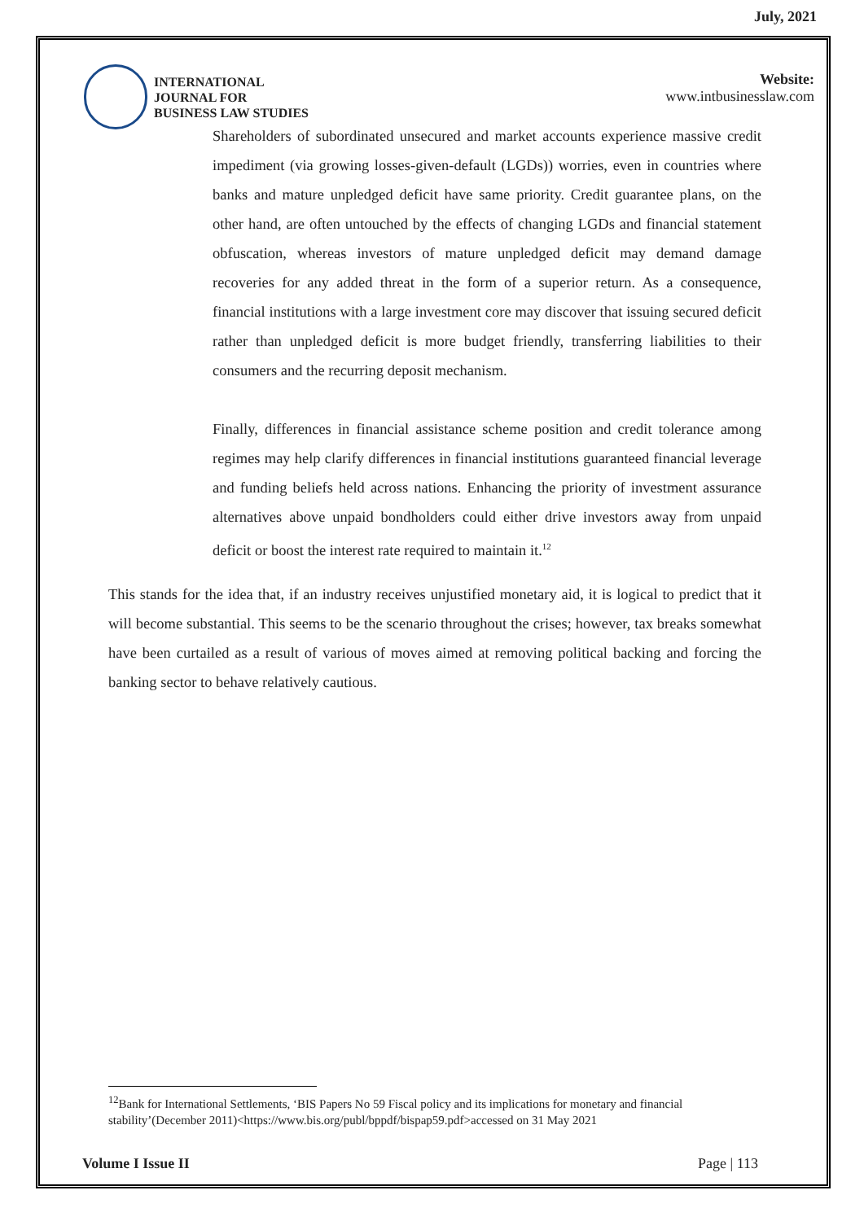July, 2021
INTERNATIONAL
JOURNAL FOR
BUSINESS LAW STUDIES
Website:
www.intbusinesslaw.com
Shareholders of subordinated unsecured and market accounts experience massive credit impediment (via growing losses-given-default (LGDs)) worries, even in countries where banks and mature unpledged deficit have same priority. Credit guarantee plans, on the other hand, are often untouched by the effects of changing LGDs and financial statement obfuscation, whereas investors of mature unpledged deficit may demand damage recoveries for any added threat in the form of a superior return. As a consequence, financial institutions with a large investment core may discover that issuing secured deficit rather than unpledged deficit is more budget friendly, transferring liabilities to their consumers and the recurring deposit mechanism.
Finally, differences in financial assistance scheme position and credit tolerance among regimes may help clarify differences in financial institutions guaranteed financial leverage and funding beliefs held across nations. Enhancing the priority of investment assurance alternatives above unpaid bondholders could either drive investors away from unpaid deficit or boost the interest rate required to maintain it.<sup>12</sup>
This stands for the idea that, if an industry receives unjustified monetary aid, it is logical to predict that it will become substantial. This seems to be the scenario throughout the crises; however, tax breaks somewhat have been curtailed as a result of various of moves aimed at removing political backing and forcing the banking sector to behave relatively cautious.
<sup>12</sup> Bank for International Settlements, ‘BIS Papers No 59 Fiscal policy and its implications for monetary and financial stability’(December 2011)<https://www.bis.org/publ/bppdf/bispap59.pdf>accessed on 31 May 2021
Volume I Issue II Page | 113